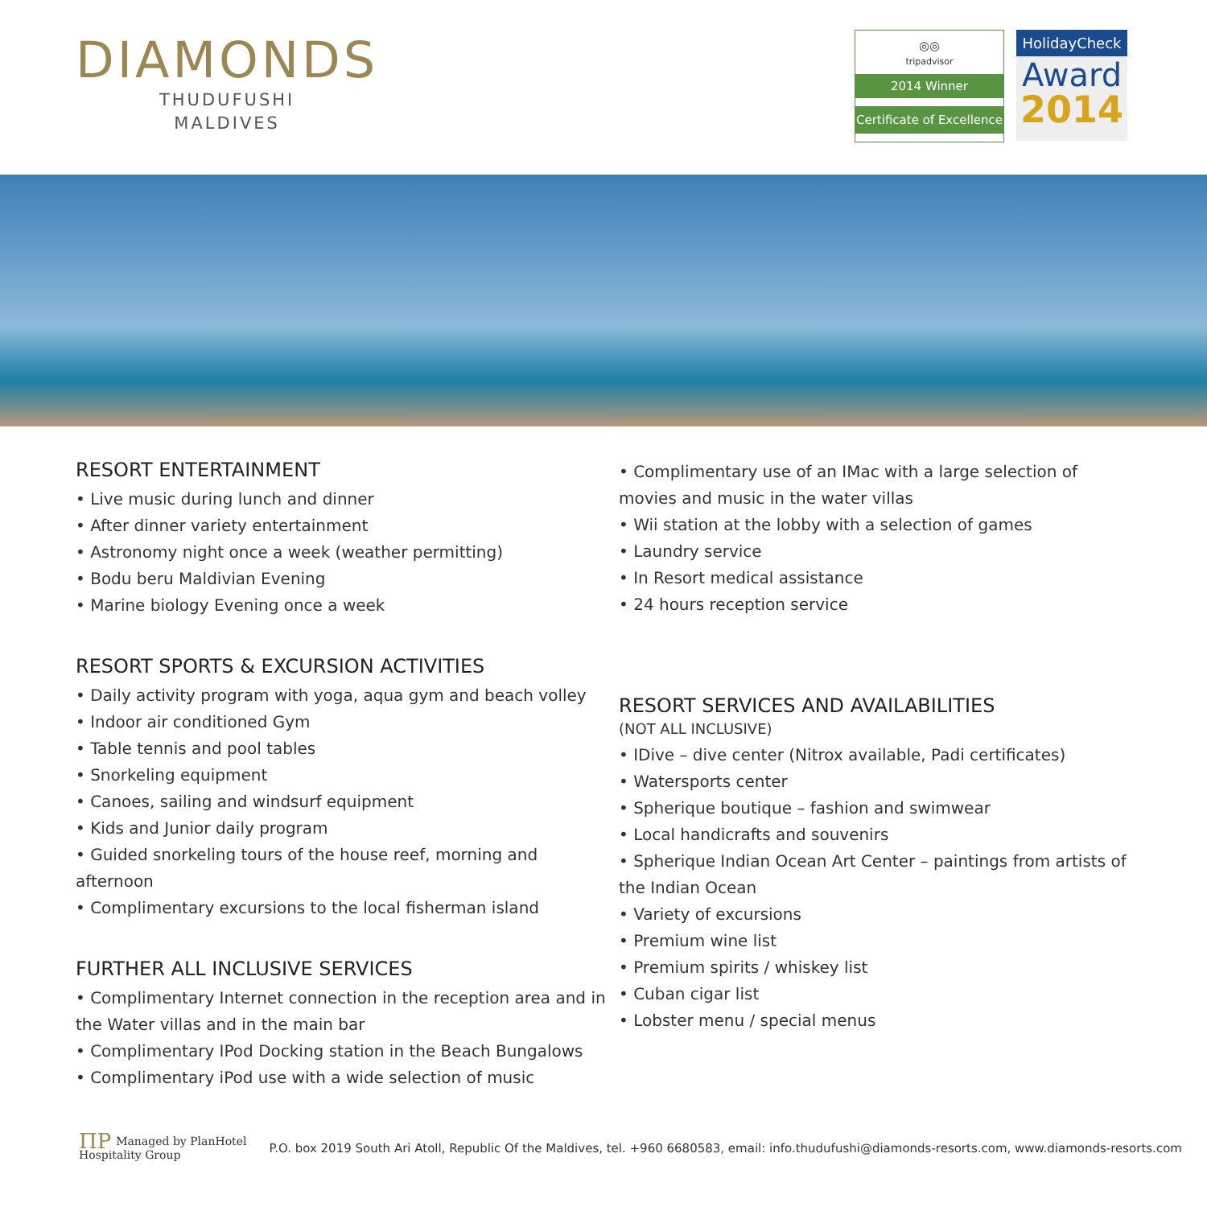DIAMONDS
THUDUFUSHI
MALDIVES
◎◎
tripadvisor
2014 Winner
Certificate of Excellence
HolidayCheck
Award
2014
RESORT ENTERTAINMENT
• Live music during lunch and dinner
• After dinner variety entertainment
• Astronomy night once a week (weather permitting)
• Bodu beru Maldivian Evening
• Marine biology Evening once a week
RESORT SPORTS & EXCURSION ACTIVITIES
• Daily activity program with yoga, aqua gym and beach volley
• Indoor air conditioned Gym
• Table tennis and pool tables
• Snorkeling equipment
• Canoes, sailing and windsurf equipment
• Kids and Junior daily program
• Guided snorkeling tours of the house reef, morning and afternoon
• Complimentary excursions to the local fisherman island
FURTHER ALL INCLUSIVE SERVICES
• Complimentary Internet connection in the reception area and in the Water villas and in the main bar
• Complimentary IPod Docking station in the Beach Bungalows
• Complimentary iPod use with a wide selection of music
• Complimentary use of an IMac with a large selection of movies and music in the water villas
• Wii station at the lobby with a selection of games
• Laundry service
• In Resort medical assistance
• 24 hours reception service
RESORT SERVICES AND AVAILABILITIES
(NOT ALL INCLUSIVE)
• IDive – dive center (Nitrox available, Padi certificates)
• Watersports center
• Spherique boutique – fashion and swimwear
• Local handicrafts and souvenirs
• Spherique Indian Ocean Art Center – paintings from artists of the Indian Ocean
• Variety of excursions
• Premium wine list
• Premium spirits / whiskey list
• Cuban cigar list
• Lobster menu / special menus
ΠΡ Managed by PlanHotel
Hospitality Group
P.O. box 2019 South Ari Atoll, Republic Of the Maldives, tel. +960 6680583, email: info.thudufushi@diamonds-resorts.com, www.diamonds-resorts.com